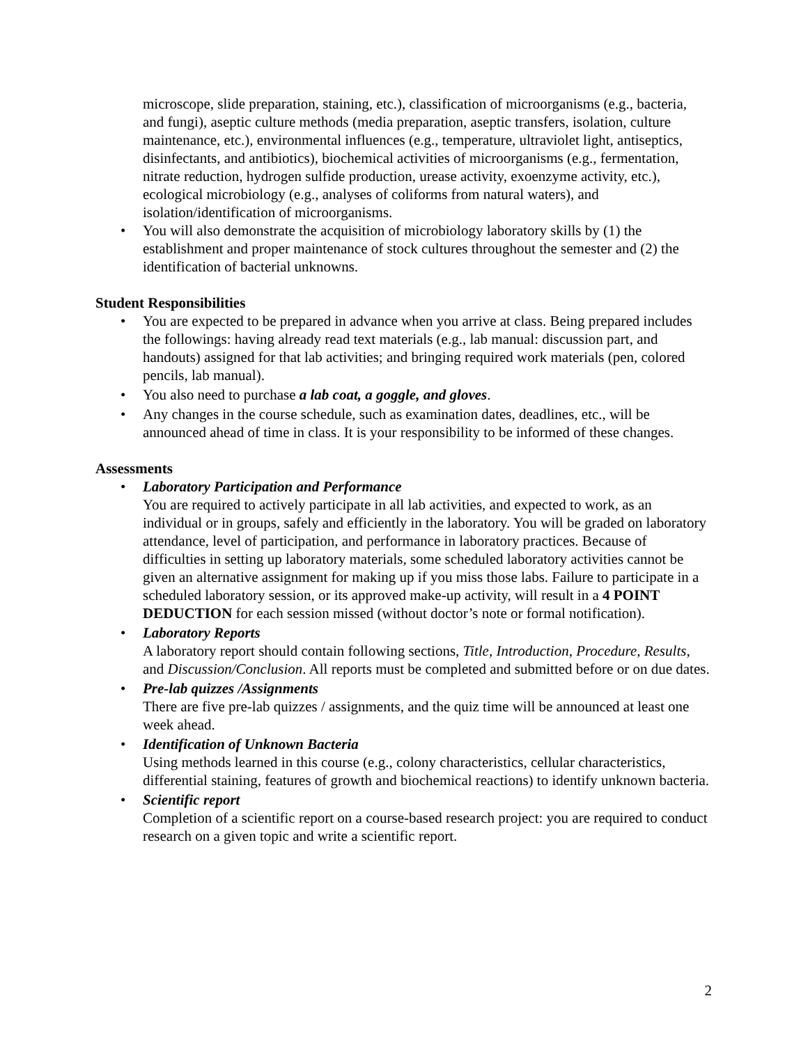microscope, slide preparation, staining, etc.), classification of microorganisms (e.g., bacteria, and fungi), aseptic culture methods (media preparation, aseptic transfers, isolation, culture maintenance, etc.), environmental influences (e.g., temperature, ultraviolet light, antiseptics, disinfectants, and antibiotics), biochemical activities of microorganisms (e.g., fermentation, nitrate reduction, hydrogen sulfide production, urease activity, exoenzyme activity, etc.), ecological microbiology (e.g., analyses of coliforms from natural waters), and isolation/identification of microorganisms.
• You will also demonstrate the acquisition of microbiology laboratory skills by (1) the establishment and proper maintenance of stock cultures throughout the semester and (2) the identification of bacterial unknowns.
Student Responsibilities
• You are expected to be prepared in advance when you arrive at class. Being prepared includes the followings: having already read text materials (e.g., lab manual: discussion part, and handouts) assigned for that lab activities; and bringing required work materials (pen, colored pencils, lab manual).
• You also need to purchase a lab coat, a goggle, and gloves.
• Any changes in the course schedule, such as examination dates, deadlines, etc., will be announced ahead of time in class. It is your responsibility to be informed of these changes.
Assessments
• Laboratory Participation and Performance
You are required to actively participate in all lab activities, and expected to work, as an individual or in groups, safely and efficiently in the laboratory. You will be graded on laboratory attendance, level of participation, and performance in laboratory practices. Because of difficulties in setting up laboratory materials, some scheduled laboratory activities cannot be given an alternative assignment for making up if you miss those labs. Failure to participate in a scheduled laboratory session, or its approved make-up activity, will result in a 4 POINT DEDUCTION for each session missed (without doctor’s note or formal notification).
• Laboratory Reports
A laboratory report should contain following sections, Title, Introduction, Procedure, Results, and Discussion/Conclusion. All reports must be completed and submitted before or on due dates.
• Pre-lab quizzes /Assignments
There are five pre-lab quizzes / assignments, and the quiz time will be announced at least one week ahead.
• Identification of Unknown Bacteria
Using methods learned in this course (e.g., colony characteristics, cellular characteristics, differential staining, features of growth and biochemical reactions) to identify unknown bacteria.
• Scientific report
Completion of a scientific report on a course-based research project: you are required to conduct research on a given topic and write a scientific report.
2